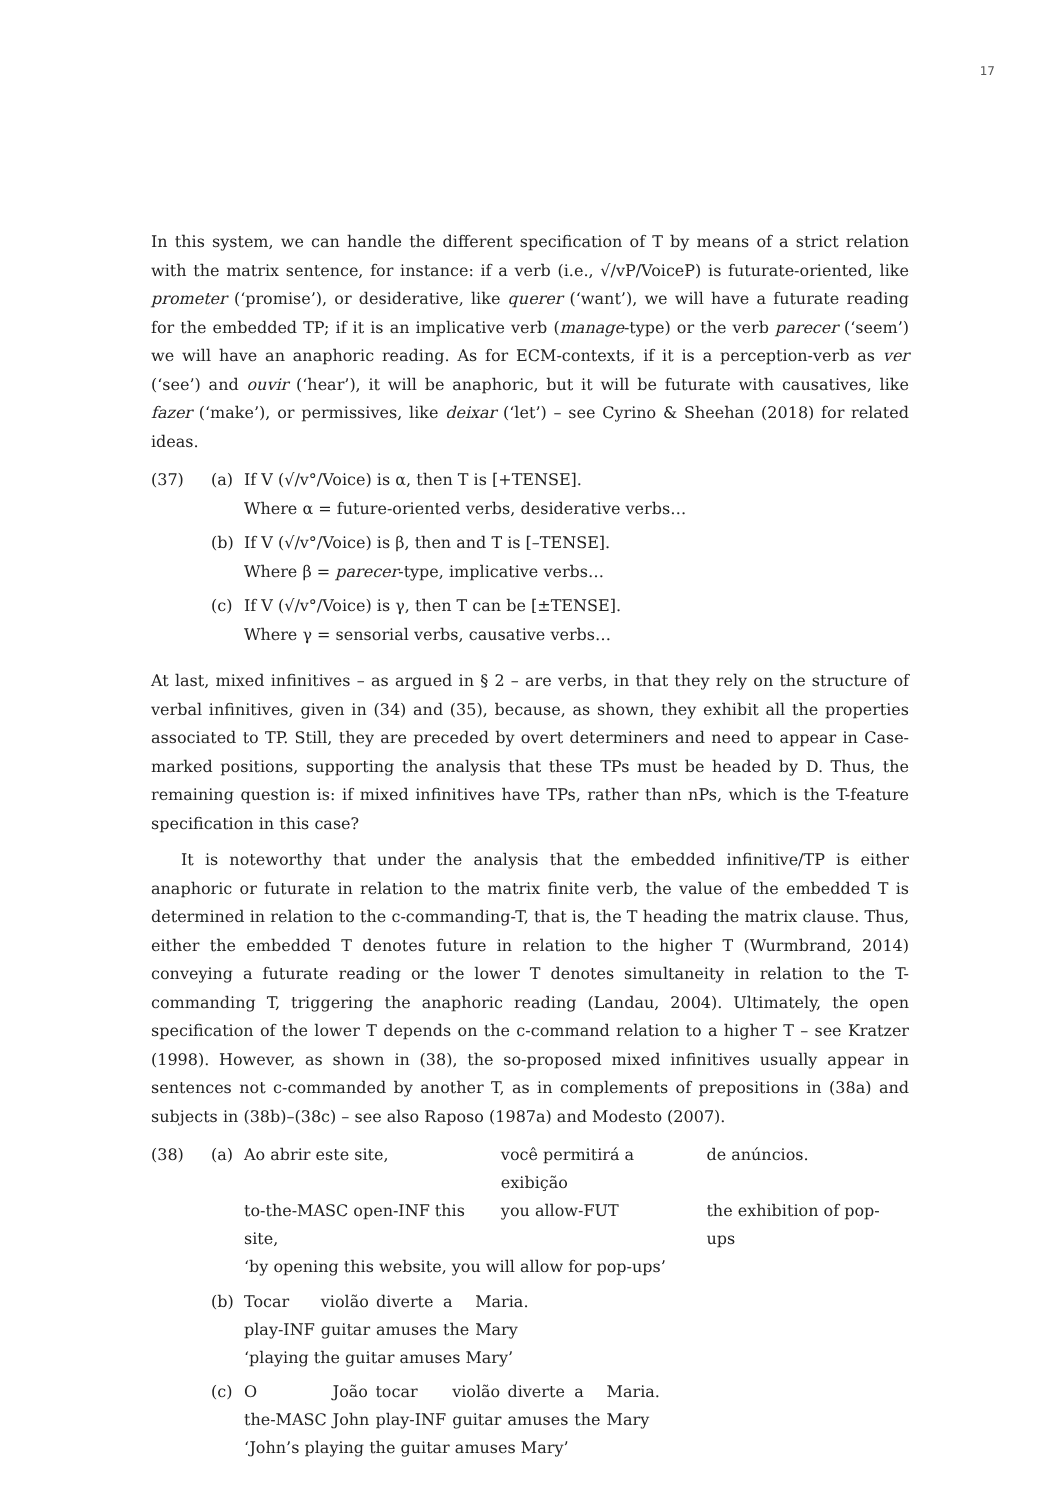17
In this system, we can handle the different specification of T by means of a strict relation with the matrix sentence, for instance: if a verb (i.e., √/vP/VoiceP) is futurate-oriented, like prometer (‘promise’), or desiderative, like querer (‘want’), we will have a futurate reading for the embedded TP; if it is an implicative verb (manage-type) or the verb parecer (‘seem’) we will have an anaphoric reading. As for ECM-contexts, if it is a perception-verb as ver (‘see’) and ouvir (‘hear’), it will be anaphoric, but it will be futurate with causatives, like fazer (‘make’), or permissives, like deixar (‘let’) – see Cyrino & Sheehan (2018) for related ideas.
(37) (a) If V (√/v°/Voice) is α, then T is [+TENSE].
Where α = future-oriented verbs, desiderative verbs…
(b) If V (√/v°/Voice) is β, then and T is [–TENSE].
Where β = parecer-type, implicative verbs…
(c) If V (√/v°/Voice) is γ, then T can be [±TENSE].
Where γ = sensorial verbs, causative verbs…
At last, mixed infinitives – as argued in § 2 – are verbs, in that they rely on the structure of verbal infinitives, given in (34) and (35), because, as shown, they exhibit all the properties associated to TP. Still, they are preceded by overt determiners and need to appear in Case-marked positions, supporting the analysis that these TPs must be headed by D. Thus, the remaining question is: if mixed infinitives have TPs, rather than nPs, which is the T-feature specification in this case?
It is noteworthy that under the analysis that the embedded infinitive/TP is either anaphoric or futurate in relation to the matrix finite verb, the value of the embedded T is determined in relation to the c-commanding-T, that is, the T heading the matrix clause. Thus, either the embedded T denotes future in relation to the higher T (Wurmbrand, 2014) conveying a futurate reading or the lower T denotes simultaneity in relation to the T-commanding T, triggering the anaphoric reading (Landau, 2004). Ultimately, the open specification of the lower T depends on the c-command relation to a higher T – see Kratzer (1998). However, as shown in (38), the so-proposed mixed infinitives usually appear in sentences not c-commanded by another T, as in complements of prepositions in (38a) and subjects in (38b)–(38c) – see also Raposo (1987a) and Modesto (2007).
(38) (a)
| Ao abrir este site, | você permitirá a exibição | de anúncios. |
| to-the-MASC open-INF this site, | you allow-FUT | the exhibition of pop-ups |
‘by opening this website, you will allow for pop-ups’
(b)
| Tocar | violão | diverte | a | Maria. |
| play-INF | guitar | amuses | the | Mary |
‘playing the guitar amuses Mary’
(c)
| O | João | tocar | violão | diverte | a | Maria. |
| the-MASC | John | play-INF | guitar | amuses | the | Mary |
‘John’s playing the guitar amuses Mary’